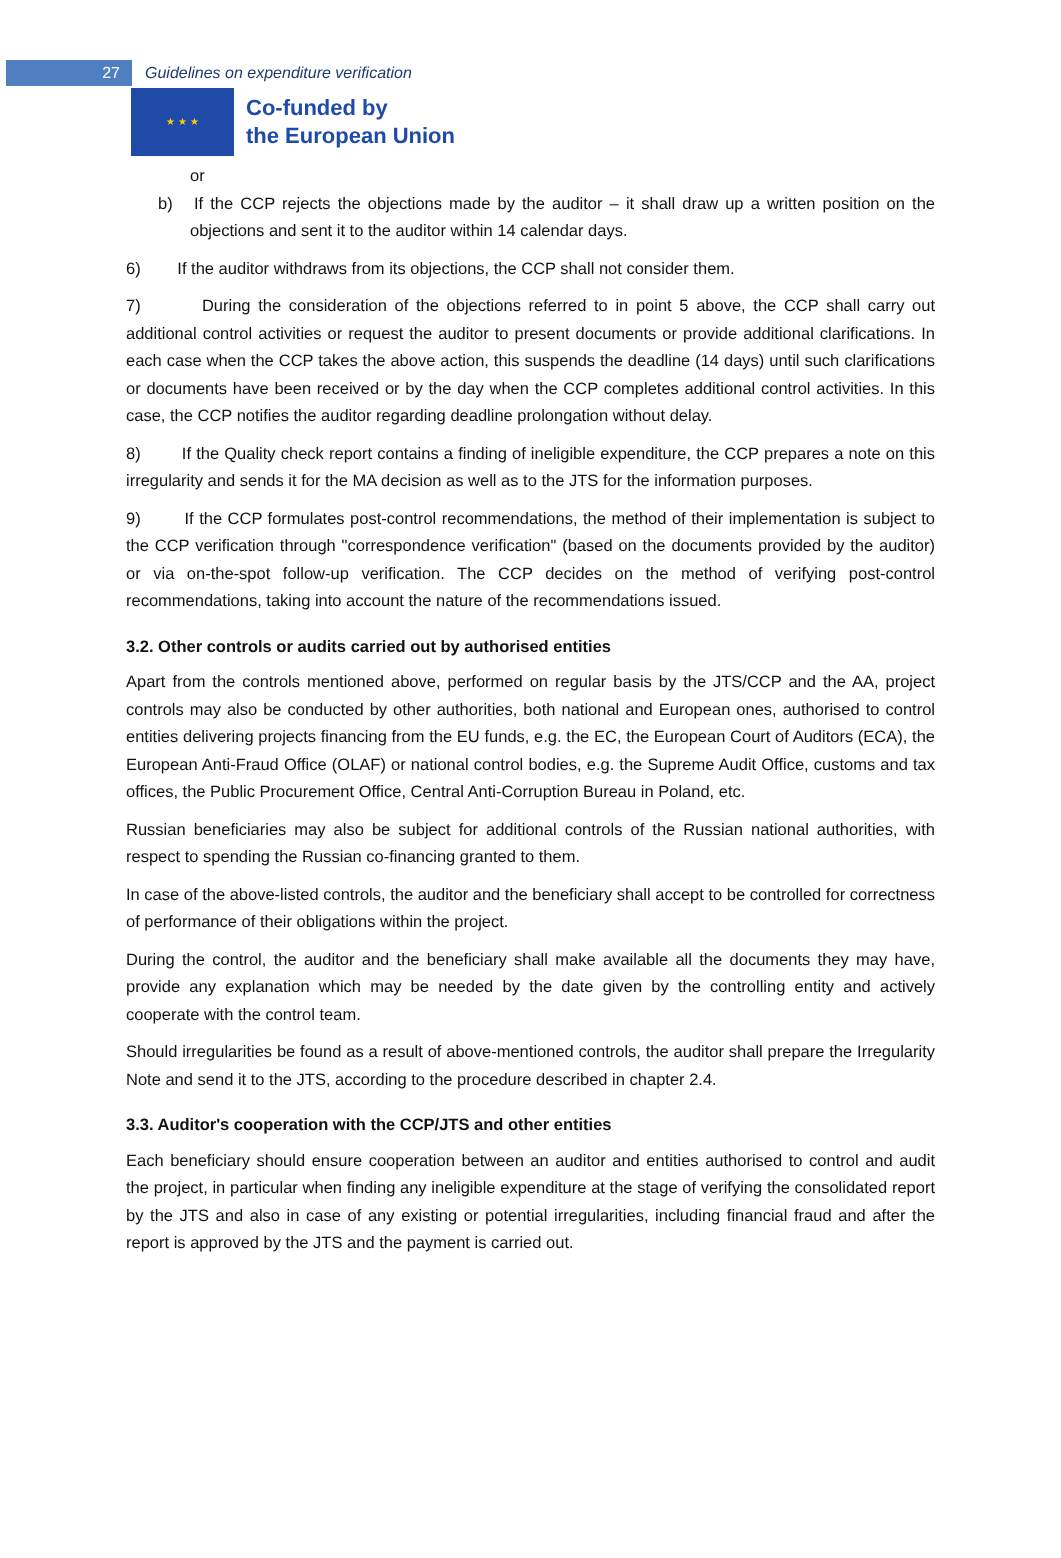27
Guidelines on expenditure verification
★ ★ ★
Co-funded by
the European Union
or
b) If the CCP rejects the objections made by the auditor – it shall draw up a written position on the objections and sent it to the auditor within 14 calendar days.
6) If the auditor withdraws from its objections, the CCP shall not consider them.
7) During the consideration of the objections referred to in point 5 above, the CCP shall carry out additional control activities or request the auditor to present documents or provide additional clarifications. In each case when the CCP takes the above action, this suspends the deadline (14 days) until such clarifications or documents have been received or by the day when the CCP completes additional control activities. In this case, the CCP notifies the auditor regarding deadline prolongation without delay.
8) If the Quality check report contains a finding of ineligible expenditure, the CCP prepares a note on this irregularity and sends it for the MA decision as well as to the JTS for the information purposes.
9) If the CCP formulates post-control recommendations, the method of their implementation is subject to the CCP verification through "correspondence verification" (based on the documents provided by the auditor) or via on-the-spot follow-up verification. The CCP decides on the method of verifying post-control recommendations, taking into account the nature of the recommendations issued.
3.2. Other controls or audits carried out by authorised entities
Apart from the controls mentioned above, performed on regular basis by the JTS/CCP and the AA, project controls may also be conducted by other authorities, both national and European ones, authorised to control entities delivering projects financing from the EU funds, e.g. the EC, the European Court of Auditors (ECA), the European Anti-Fraud Office (OLAF) or national control bodies, e.g. the Supreme Audit Office, customs and tax offices, the Public Procurement Office, Central Anti-Corruption Bureau in Poland, etc.
Russian beneficiaries may also be subject for additional controls of the Russian national authorities, with respect to spending the Russian co-financing granted to them.
In case of the above-listed controls, the auditor and the beneficiary shall accept to be controlled for correctness of performance of their obligations within the project.
During the control, the auditor and the beneficiary shall make available all the documents they may have, provide any explanation which may be needed by the date given by the controlling entity and actively cooperate with the control team.
Should irregularities be found as a result of above-mentioned controls, the auditor shall prepare the Irregularity Note and send it to the JTS, according to the procedure described in chapter 2.4.
3.3. Auditor's cooperation with the CCP/JTS and other entities
Each beneficiary should ensure cooperation between an auditor and entities authorised to control and audit the project, in particular when finding any ineligible expenditure at the stage of verifying the consolidated report by the JTS and also in case of any existing or potential irregularities, including financial fraud and after the report is approved by the JTS and the payment is carried out.